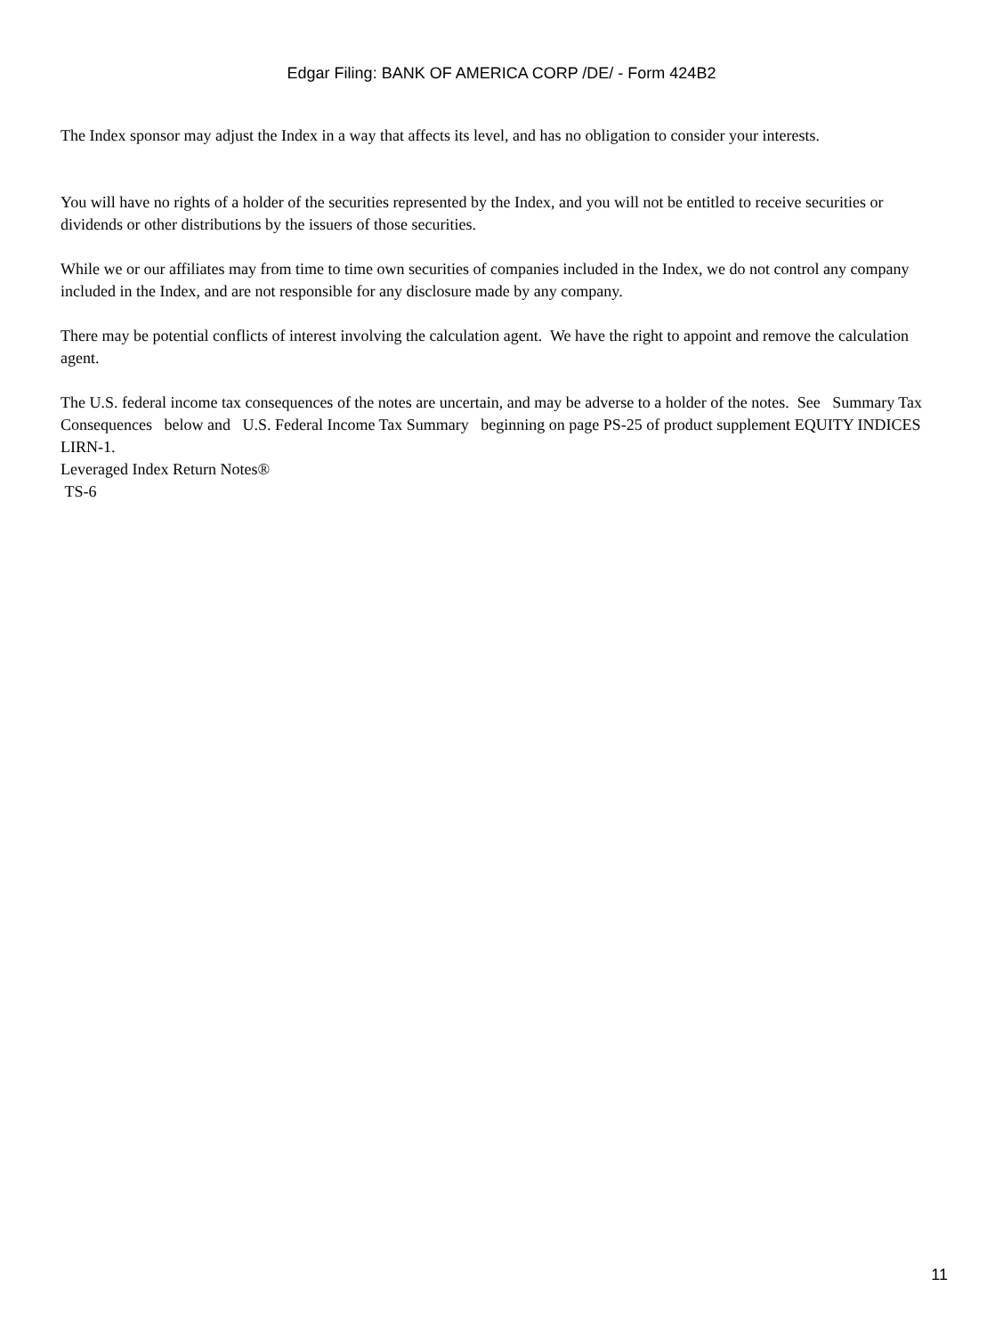Edgar Filing: BANK OF AMERICA CORP /DE/ - Form 424B2
The Index sponsor may adjust the Index in a way that affects its level, and has no obligation to consider your interests.
You will have no rights of a holder of the securities represented by the Index, and you will not be entitled to receive securities or dividends or other distributions by the issuers of those securities.
While we or our affiliates may from time to time own securities of companies included in the Index, we do not control any company included in the Index, and are not responsible for any disclosure made by any company.
There may be potential conflicts of interest involving the calculation agent. We have the right to appoint and remove the calculation agent.
The U.S. federal income tax consequences of the notes are uncertain, and may be adverse to a holder of the notes. See Summary Tax Consequences below and U.S. Federal Income Tax Summary beginning on page PS-25 of product supplement EQUITY INDICES LIRN-1.
Leveraged Index Return Notes®
TS-6
11